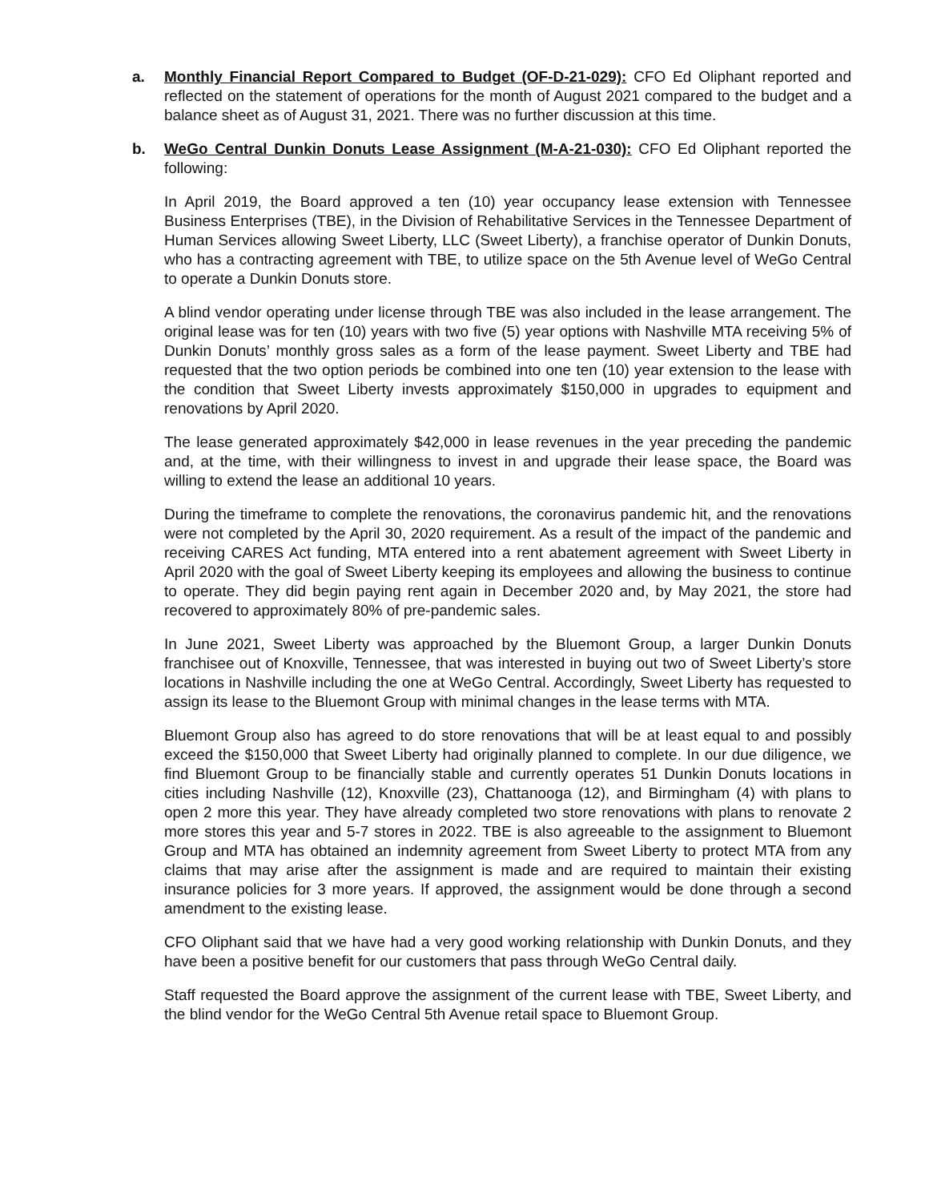a. Monthly Financial Report Compared to Budget (OF-D-21-029): CFO Ed Oliphant reported and reflected on the statement of operations for the month of August 2021 compared to the budget and a balance sheet as of August 31, 2021. There was no further discussion at this time.
b. WeGo Central Dunkin Donuts Lease Assignment (M-A-21-030): CFO Ed Oliphant reported the following:
In April 2019, the Board approved a ten (10) year occupancy lease extension with Tennessee Business Enterprises (TBE), in the Division of Rehabilitative Services in the Tennessee Department of Human Services allowing Sweet Liberty, LLC (Sweet Liberty), a franchise operator of Dunkin Donuts, who has a contracting agreement with TBE, to utilize space on the 5th Avenue level of WeGo Central to operate a Dunkin Donuts store.
A blind vendor operating under license through TBE was also included in the lease arrangement. The original lease was for ten (10) years with two five (5) year options with Nashville MTA receiving 5% of Dunkin Donuts’ monthly gross sales as a form of the lease payment. Sweet Liberty and TBE had requested that the two option periods be combined into one ten (10) year extension to the lease with the condition that Sweet Liberty invests approximately $150,000 in upgrades to equipment and renovations by April 2020.
The lease generated approximately $42,000 in lease revenues in the year preceding the pandemic and, at the time, with their willingness to invest in and upgrade their lease space, the Board was willing to extend the lease an additional 10 years.
During the timeframe to complete the renovations, the coronavirus pandemic hit, and the renovations were not completed by the April 30, 2020 requirement. As a result of the impact of the pandemic and receiving CARES Act funding, MTA entered into a rent abatement agreement with Sweet Liberty in April 2020 with the goal of Sweet Liberty keeping its employees and allowing the business to continue to operate. They did begin paying rent again in December 2020 and, by May 2021, the store had recovered to approximately 80% of pre-pandemic sales.
In June 2021, Sweet Liberty was approached by the Bluemont Group, a larger Dunkin Donuts franchisee out of Knoxville, Tennessee, that was interested in buying out two of Sweet Liberty’s store locations in Nashville including the one at WeGo Central. Accordingly, Sweet Liberty has requested to assign its lease to the Bluemont Group with minimal changes in the lease terms with MTA.
Bluemont Group also has agreed to do store renovations that will be at least equal to and possibly exceed the $150,000 that Sweet Liberty had originally planned to complete. In our due diligence, we find Bluemont Group to be financially stable and currently operates 51 Dunkin Donuts locations in cities including Nashville (12), Knoxville (23), Chattanooga (12), and Birmingham (4) with plans to open 2 more this year. They have already completed two store renovations with plans to renovate 2 more stores this year and 5-7 stores in 2022. TBE is also agreeable to the assignment to Bluemont Group and MTA has obtained an indemnity agreement from Sweet Liberty to protect MTA from any claims that may arise after the assignment is made and are required to maintain their existing insurance policies for 3 more years. If approved, the assignment would be done through a second amendment to the existing lease.
CFO Oliphant said that we have had a very good working relationship with Dunkin Donuts, and they have been a positive benefit for our customers that pass through WeGo Central daily.
Staff requested the Board approve the assignment of the current lease with TBE, Sweet Liberty, and the blind vendor for the WeGo Central 5th Avenue retail space to Bluemont Group.